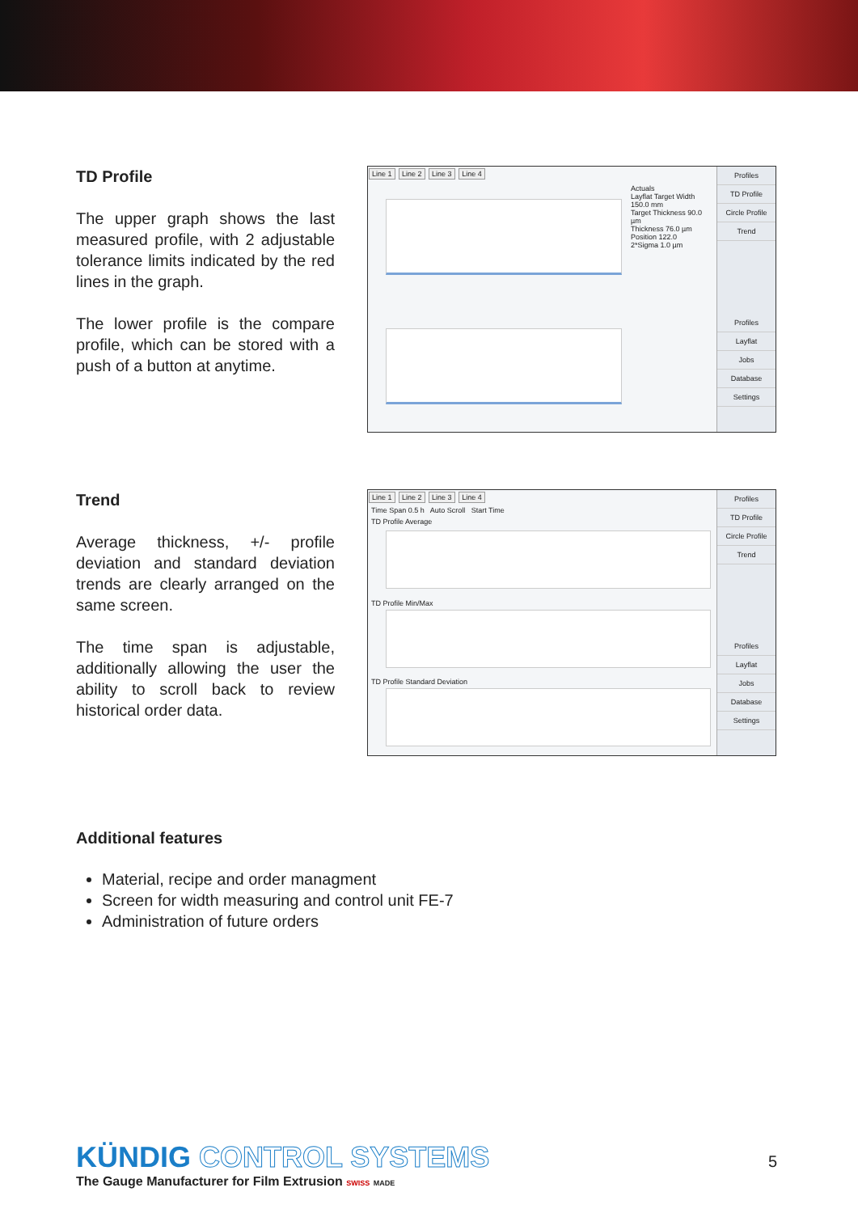TD Profile
The upper graph shows the last measured profile, with 2 adjustable tolerance limits indicated by the red lines in the graph.
The lower profile is the compare profile, which can be stored with a push of a button at anytime.
Line 1 Line 2 Line 3 Line 4
Actuals
Layflat Target Width 150.0 mm
Target Thickness 90.0 µm
Thickness 76.0 µm
Position 122.0
2*Sigma 1.0 µm
Profiles
TD Profile
Circle Profile
Trend
Profiles
Layflat
Jobs
Database
Settings
Trend
Average thickness, +/- profile deviation and standard deviation trends are clearly arranged on the same screen.
The time span is adjustable, additionally allowing the user the ability to scroll back to review historical order data.
Line 1 Line 2 Line 3 Line 4
Time Span 0.5 h Auto Scroll Start Time
TD Profile Average
TD Profile Min/Max
TD Profile Standard Deviation
Profiles
TD Profile
Circle Profile
Trend
Profiles
Layflat
Jobs
Database
Settings
Additional features
Material, recipe and order managment
Screen for width measuring and control unit FE-7
Administration of future orders
KÜNDIG CONTROL SYSTEMS
The Gauge Manufacturer for Film Extrusion SWISS MADE
5